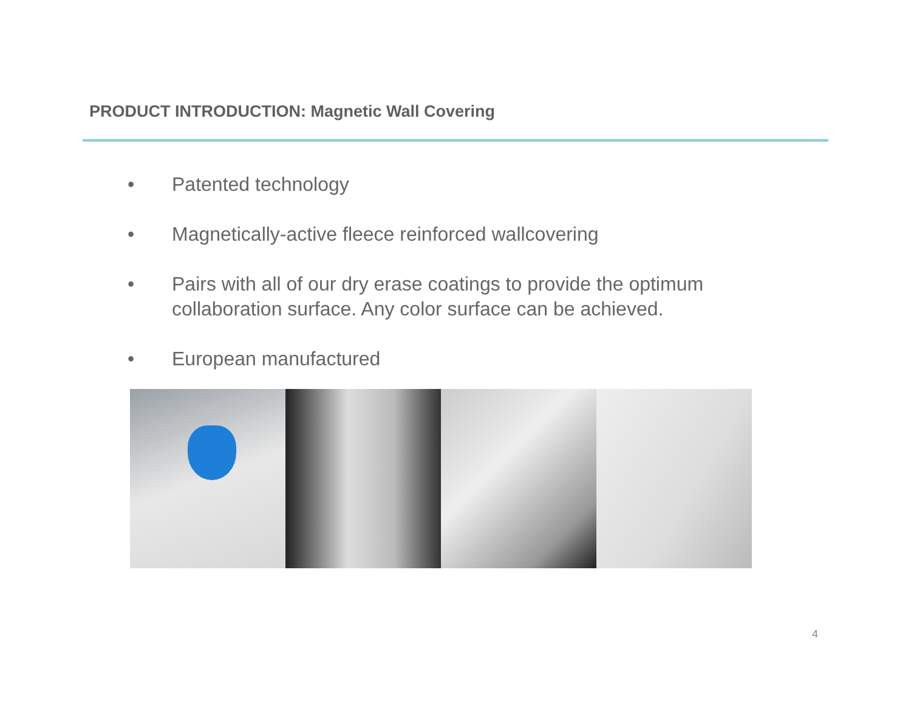PRODUCT INTRODUCTION: Magnetic Wall Covering
• Patented technology
• Magnetically-active fleece reinforced wallcovering
• Pairs with all of our dry erase coatings to provide the optimum collaboration surface. Any color surface can be achieved.
• European manufactured
4